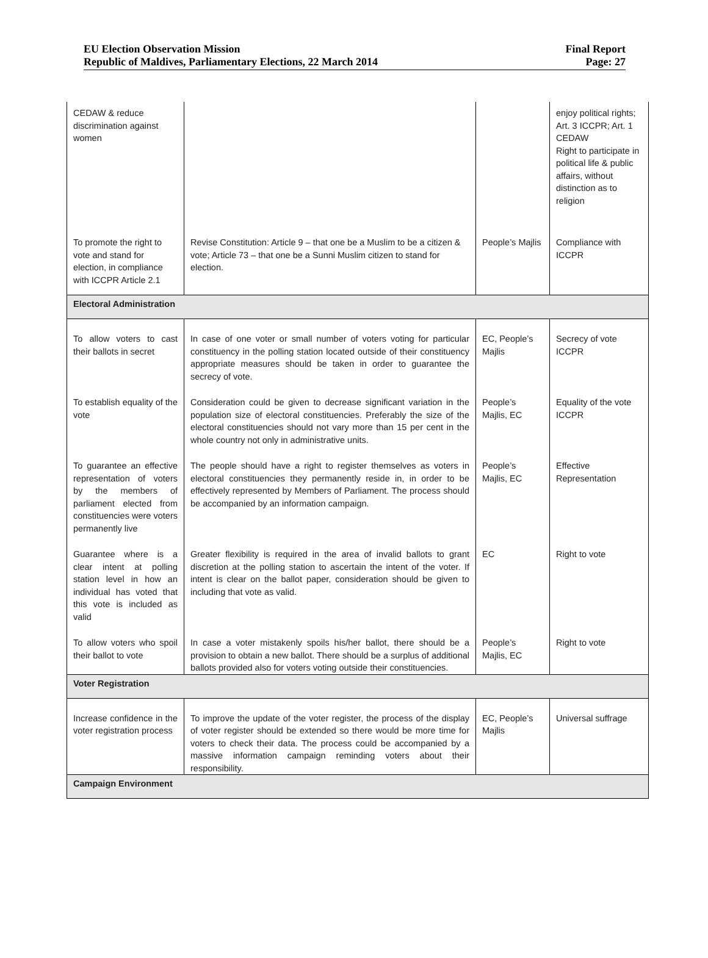EU Election Observation Mission
Republic of Maldives, Parliamentary Elections, 22 March 2014
Final Report
Page: 27
| CEDAW & reduce discrimination against women | | | enjoy political rights; Art. 3 ICCPR; Art. 1 CEDAW Right to participate in political life & public affairs, without distinction as to religion |
| To promote the right to vote and stand for election, in compliance with ICCPR Article 2.1 | Revise Constitution: Article 9 – that one be a Muslim to be a citizen & vote; Article 73 – that one be a Sunni Muslim citizen to stand for election. | People’s Majlis | Compliance with ICCPR |
| Electoral Administration | | | |
| To allow voters to cast their ballots in secret | In case of one voter or small number of voters voting for particular constituency in the polling station located outside of their constituency appropriate measures should be taken in order to guarantee the secrecy of vote. | EC, People’s Majlis | Secrecy of vote ICCPR |
| To establish equality of the vote | Consideration could be given to decrease significant variation in the population size of electoral constituencies. Preferably the size of the electoral constituencies should not vary more than 15 per cent in the whole country not only in administrative units. | People’s Majlis, EC | Equality of the vote ICCPR |
| To guarantee an effective representation of voters by the members of parliament elected from constituencies were voters permanently live | The people should have a right to register themselves as voters in electoral constituencies they permanently reside in, in order to be effectively represented by Members of Parliament. The process should be accompanied by an information campaign. | People’s Majlis, EC | Effective Representation |
| Guarantee where is a clear intent at polling station level in how an individual has voted that this vote is included as valid | Greater flexibility is required in the area of invalid ballots to grant discretion at the polling station to ascertain the intent of the voter. If intent is clear on the ballot paper, consideration should be given to including that vote as valid. | EC | Right to vote |
| To allow voters who spoil their ballot to vote | In case a voter mistakenly spoils his/her ballot, there should be a provision to obtain a new ballot. There should be a surplus of additional ballots provided also for voters voting outside their constituencies. | People’s Majlis, EC | Right to vote |
| Voter Registration | | | |
| Increase confidence in the voter registration process | To improve the update of the voter register, the process of the display of voter register should be extended so there would be more time for voters to check their data. The process could be accompanied by a massive information campaign reminding voters about their responsibility. | EC, People’s Majlis | Universal suffrage |
| Campaign Environment | | | |